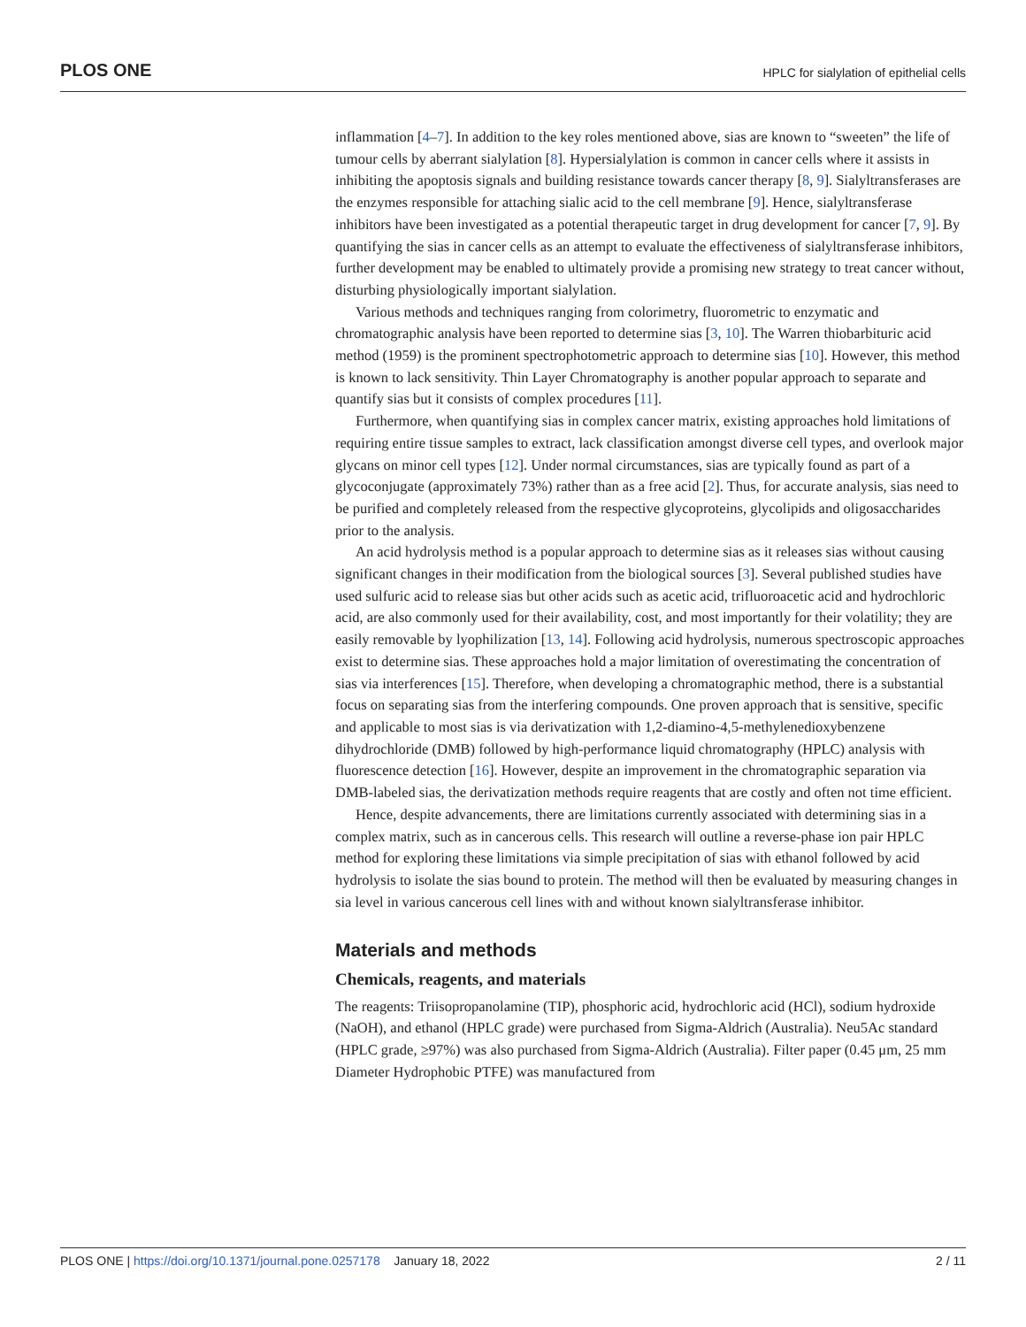PLOS ONE HPLC for sialylation of epithelial cells
inflammation [4–7]. In addition to the key roles mentioned above, sias are known to “sweeten” the life of tumour cells by aberrant sialylation [8]. Hypersialylation is common in cancer cells where it assists in inhibiting the apoptosis signals and building resistance towards cancer therapy [8, 9]. Sialyltransferases are the enzymes responsible for attaching sialic acid to the cell membrane [9]. Hence, sialyltransferase inhibitors have been investigated as a potential therapeutic target in drug development for cancer [7, 9]. By quantifying the sias in cancer cells as an attempt to evaluate the effectiveness of sialyltransferase inhibitors, further development may be enabled to ultimately provide a promising new strategy to treat cancer without, disturbing physiologically important sialylation.
Various methods and techniques ranging from colorimetry, fluorometric to enzymatic and chromatographic analysis have been reported to determine sias [3, 10]. The Warren thiobarbituric acid method (1959) is the prominent spectrophotometric approach to determine sias [10]. However, this method is known to lack sensitivity. Thin Layer Chromatography is another popular approach to separate and quantify sias but it consists of complex procedures [11].
Furthermore, when quantifying sias in complex cancer matrix, existing approaches hold limitations of requiring entire tissue samples to extract, lack classification amongst diverse cell types, and overlook major glycans on minor cell types [12]. Under normal circumstances, sias are typically found as part of a glycoconjugate (approximately 73%) rather than as a free acid [2]. Thus, for accurate analysis, sias need to be purified and completely released from the respective glycoproteins, glycolipids and oligosaccharides prior to the analysis.
An acid hydrolysis method is a popular approach to determine sias as it releases sias without causing significant changes in their modification from the biological sources [3]. Several published studies have used sulfuric acid to release sias but other acids such as acetic acid, trifluoroacetic acid and hydrochloric acid, are also commonly used for their availability, cost, and most importantly for their volatility; they are easily removable by lyophilization [13, 14]. Following acid hydrolysis, numerous spectroscopic approaches exist to determine sias. These approaches hold a major limitation of overestimating the concentration of sias via interferences [15]. Therefore, when developing a chromatographic method, there is a substantial focus on separating sias from the interfering compounds. One proven approach that is sensitive, specific and applicable to most sias is via derivatization with 1,2-diamino-4,5-methylenedioxybenzene dihydrochloride (DMB) followed by high-performance liquid chromatography (HPLC) analysis with fluorescence detection [16]. However, despite an improvement in the chromatographic separation via DMB-labeled sias, the derivatization methods require reagents that are costly and often not time efficient.
Hence, despite advancements, there are limitations currently associated with determining sias in a complex matrix, such as in cancerous cells. This research will outline a reverse-phase ion pair HPLC method for exploring these limitations via simple precipitation of sias with ethanol followed by acid hydrolysis to isolate the sias bound to protein. The method will then be evaluated by measuring changes in sia level in various cancerous cell lines with and without known sialyltransferase inhibitor.
Materials and methods
Chemicals, reagents, and materials
The reagents: Triisopropanolamine (TIP), phosphoric acid, hydrochloric acid (HCl), sodium hydroxide (NaOH), and ethanol (HPLC grade) were purchased from Sigma-Aldrich (Australia). Neu5Ac standard (HPLC grade, ≥97%) was also purchased from Sigma-Aldrich (Australia). Filter paper (0.45 μm, 25 mm Diameter Hydrophobic PTFE) was manufactured from
PLOS ONE | https://doi.org/10.1371/journal.pone.0257178 January 18, 2022 2 / 11